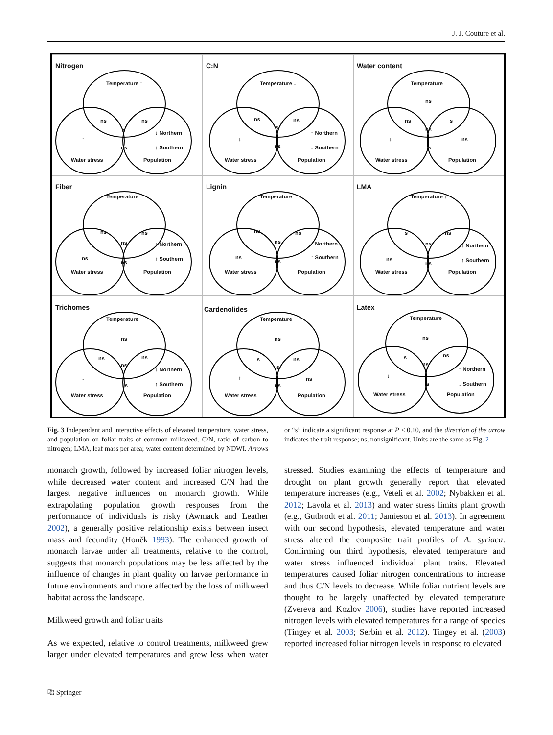J. J. Couture et al.
Nitrogen
Temperature ↑
ns ns
s
ns
↑
↓ Northern
↑ Southern
Water stress Population
C:N
Temperature ↓
ns ns
s
ns
↓
↑ Northern
↓ Southern
Water stress Population
Water content
Temperature
ns
ns s
ns
s
ns ↓
Water stress Population
Fiber
Temperature ↑
ns ns
ns
ns
ns
↓ Northern
↑ Southern
Water stress Population
Lignin
Temperature ↑
ns ns
ns
ns
ns
↓ Northern
↑ Southern
Water stress Population
LMA
Temperature ↓
s ns
ns
ns
ns
↓ Northern
↑ Southern
Water stress Population
Trichomes
Temperature
ns
ns ns
ns
s
↓
↓ Northern
↑ Southern
Water stress Population
Cardenolides
Temperature
ns
s ns
s
ns
ns ↑
Water stress Population
Latex
Temperature
ns
s ns
ns
s
↓
↑ Northern
↓ Southern
Water stress Population
Fig. 3 Independent and interactive effects of elevated temperature, water stress, and population on foliar traits of common milkweed. C/N, ratio of carbon to nitrogen; LMA, leaf mass per area; water content determined by NDWI. Arrows or “s” indicate a significant response at P < 0.10, and the direction of the arrow indicates the trait response; ns, nonsignificant. Units are the same as Fig. 2
monarch growth, followed by increased foliar nitrogen levels, while decreased water content and increased C/N had the largest negative influences on monarch growth. While extrapolating population growth responses from the performance of individuals is risky (Awmack and Leather 2002), a generally positive relationship exists between insect mass and fecundity (Honěk 1993). The enhanced growth of monarch larvae under all treatments, relative to the control, suggests that monarch populations may be less affected by the influence of changes in plant quality on larvae performance in future environments and more affected by the loss of milkweed habitat across the landscape.
Milkweed growth and foliar traits
As we expected, relative to control treatments, milkweed grew larger under elevated temperatures and grew less when water stressed. Studies examining the effects of temperature and drought on plant growth generally report that elevated temperature increases (e.g., Veteli et al. 2002; Nybakken et al. 2012; Lavola et al. 2013) and water stress limits plant growth (e.g., Gutbrodt et al. 2011; Jamieson et al. 2013). In agreement with our second hypothesis, elevated temperature and water stress altered the composite trait profiles of A. syriaca. Confirming our third hypothesis, elevated temperature and water stress influenced individual plant traits. Elevated temperatures caused foliar nitrogen concentrations to increase and thus C/N levels to decrease. While foliar nutrient levels are thought to be largely unaffected by elevated temperature (Zvereva and Kozlov 2006), studies have reported increased nitrogen levels with elevated temperatures for a range of species (Tingey et al. 2003; Serbin et al. 2012). Tingey et al. (2003) reported increased foliar nitrogen levels in response to elevated
⎘ Springer